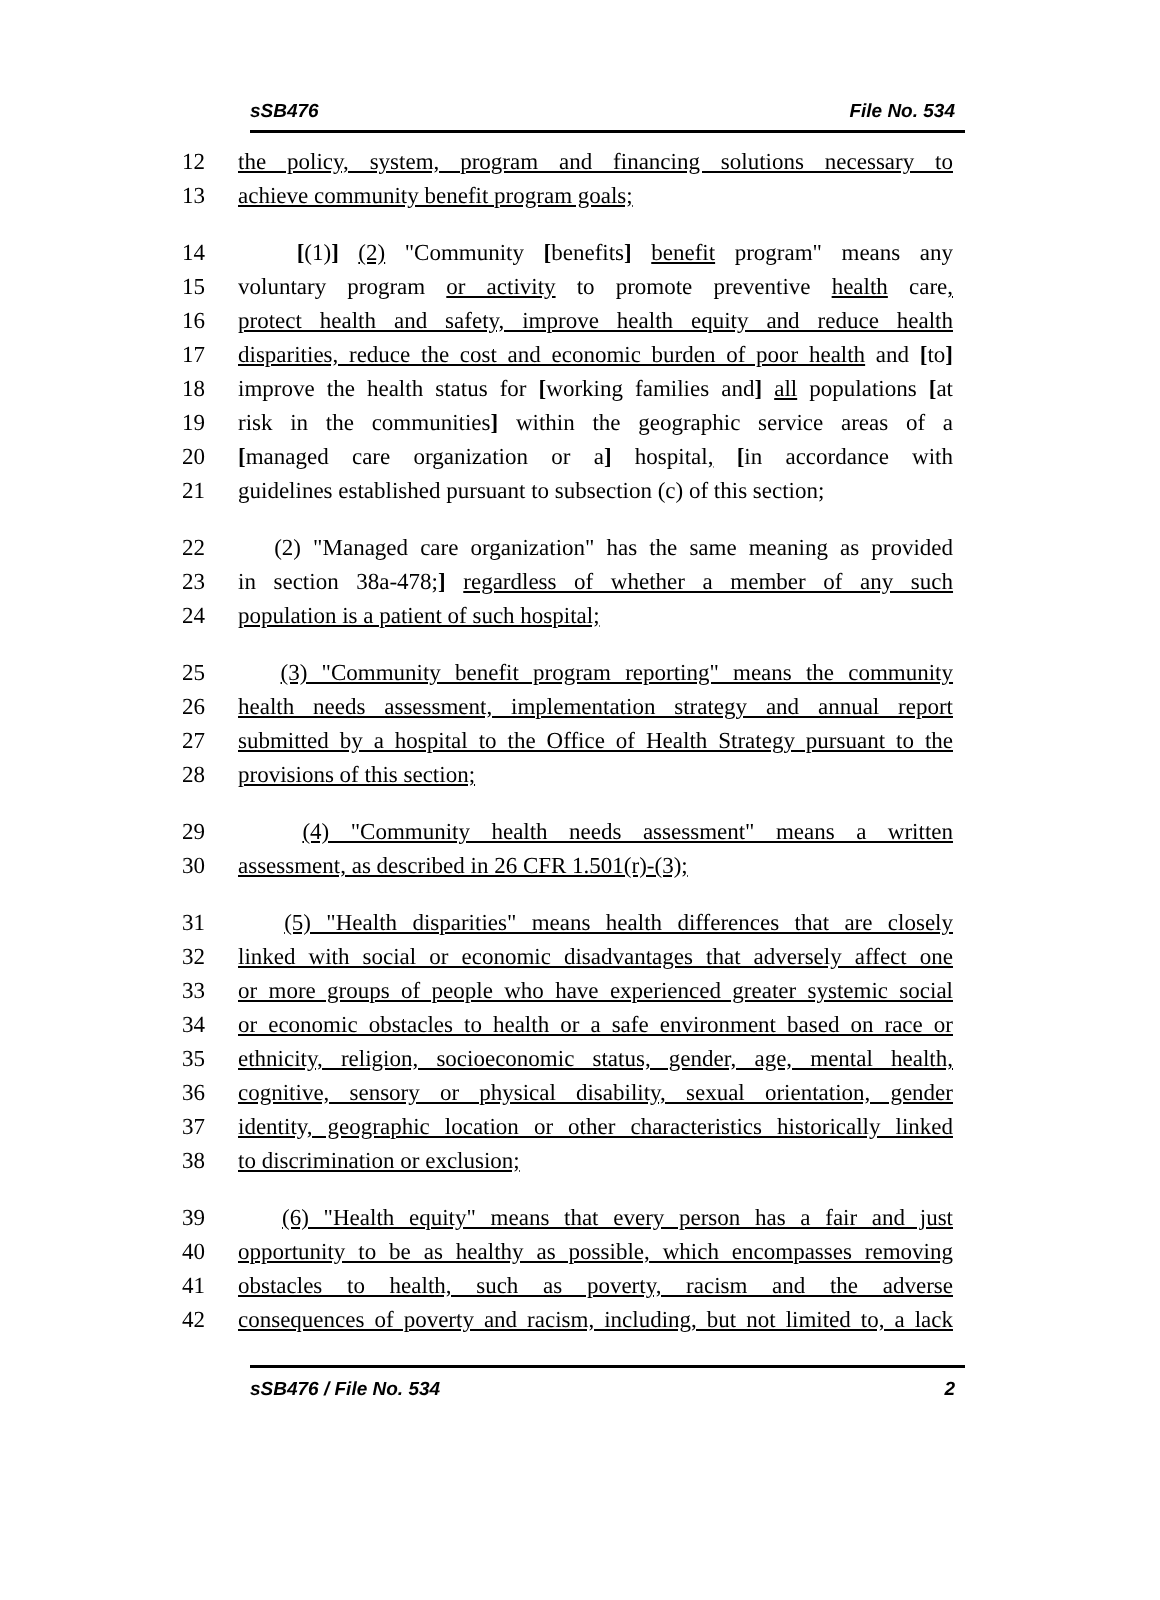sSB476 File No. 534
12 the policy, system, program and financing solutions necessary to
13 achieve community benefit program goals;
14 [(1)] (2) "Community [benefits] benefit program" means any
15 voluntary program or activity to promote preventive health care,
16 protect health and safety, improve health equity and reduce health
17 disparities, reduce the cost and economic burden of poor health and [to]
18 improve the health status for [working families and] all populations [at
19 risk in the communities] within the geographic service areas of a
20 [managed care organization or a] hospital, [in accordance with
21 guidelines established pursuant to subsection (c) of this section;
22 (2) "Managed care organization" has the same meaning as provided
23 in section 38a-478;] regardless of whether a member of any such
24 population is a patient of such hospital;
25 (3) "Community benefit program reporting" means the community
26 health needs assessment, implementation strategy and annual report
27 submitted by a hospital to the Office of Health Strategy pursuant to the
28 provisions of this section;
29 (4) "Community health needs assessment" means a written
30 assessment, as described in 26 CFR 1.501(r)-(3);
31 (5) "Health disparities" means health differences that are closely
32 linked with social or economic disadvantages that adversely affect one
33 or more groups of people who have experienced greater systemic social
34 or economic obstacles to health or a safe environment based on race or
35 ethnicity, religion, socioeconomic status, gender, age, mental health,
36 cognitive, sensory or physical disability, sexual orientation, gender
37 identity, geographic location or other characteristics historically linked
38 to discrimination or exclusion;
39 (6) "Health equity" means that every person has a fair and just
40 opportunity to be as healthy as possible, which encompasses removing
41 obstacles to health, such as poverty, racism and the adverse
42 consequences of poverty and racism, including, but not limited to, a lack
sSB476 / File No. 534 2